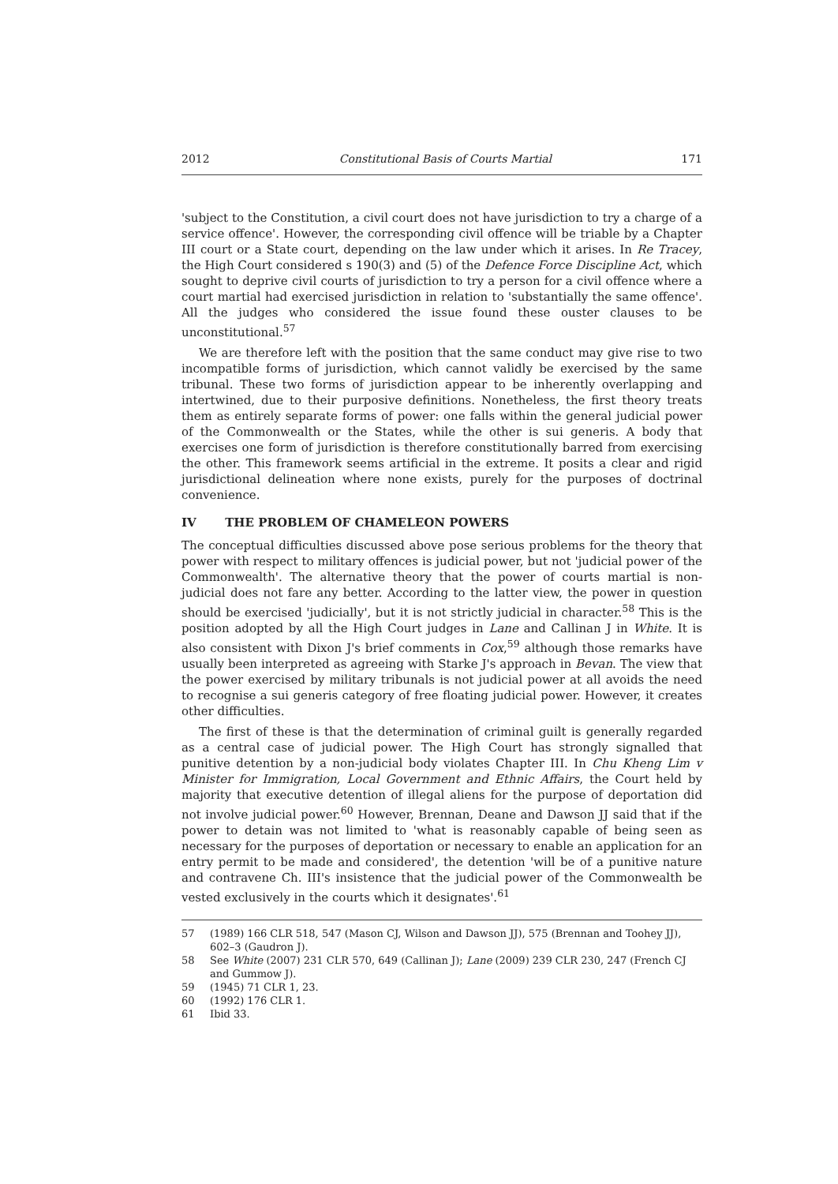2012 Constitutional Basis of Courts Martial 171
'subject to the Constitution, a civil court does not have jurisdiction to try a charge of a service offence'. However, the corresponding civil offence will be triable by a Chapter III court or a State court, depending on the law under which it arises. In Re Tracey, the High Court considered s 190(3) and (5) of the Defence Force Discipline Act, which sought to deprive civil courts of jurisdiction to try a person for a civil offence where a court martial had exercised jurisdiction in relation to 'substantially the same offence'. All the judges who considered the issue found these ouster clauses to be unconstitutional.<sup>57</sup>
We are therefore left with the position that the same conduct may give rise to two incompatible forms of jurisdiction, which cannot validly be exercised by the same tribunal. These two forms of jurisdiction appear to be inherently overlapping and intertwined, due to their purposive definitions. Nonetheless, the first theory treats them as entirely separate forms of power: one falls within the general judicial power of the Commonwealth or the States, while the other is sui generis. A body that exercises one form of jurisdiction is therefore constitutionally barred from exercising the other. This framework seems artificial in the extreme. It posits a clear and rigid jurisdictional delineation where none exists, purely for the purposes of doctrinal convenience.
IV THE PROBLEM OF CHAMELEON POWERS
The conceptual difficulties discussed above pose serious problems for the theory that power with respect to military offences is judicial power, but not 'judicial power of the Commonwealth'. The alternative theory that the power of courts martial is non-judicial does not fare any better. According to the latter view, the power in question should be exercised 'judicially', but it is not strictly judicial in character.<sup>58</sup> This is the position adopted by all the High Court judges in Lane and Callinan J in White. It is also consistent with Dixon J's brief comments in Cox,<sup>59</sup> although those remarks have usually been interpreted as agreeing with Starke J's approach in Bevan. The view that the power exercised by military tribunals is not judicial power at all avoids the need to recognise a sui generis category of free floating judicial power. However, it creates other difficulties.
The first of these is that the determination of criminal guilt is generally regarded as a central case of judicial power. The High Court has strongly signalled that punitive detention by a non-judicial body violates Chapter III. In Chu Kheng Lim v Minister for Immigration, Local Government and Ethnic Affairs, the Court held by majority that executive detention of illegal aliens for the purpose of deportation did not involve judicial power.<sup>60</sup> However, Brennan, Deane and Dawson JJ said that if the power to detain was not limited to 'what is reasonably capable of being seen as necessary for the purposes of deportation or necessary to enable an application for an entry permit to be made and considered', the detention 'will be of a punitive nature and contravene Ch. III's insistence that the judicial power of the Commonwealth be vested exclusively in the courts which it designates'.<sup>61</sup>
57 (1989) 166 CLR 518, 547 (Mason CJ, Wilson and Dawson JJ), 575 (Brennan and Toohey JJ), 602–3 (Gaudron J).
58 See White (2007) 231 CLR 570, 649 (Callinan J); Lane (2009) 239 CLR 230, 247 (French CJ and Gummow J).
59 (1945) 71 CLR 1, 23.
60 (1992) 176 CLR 1.
61 Ibid 33.